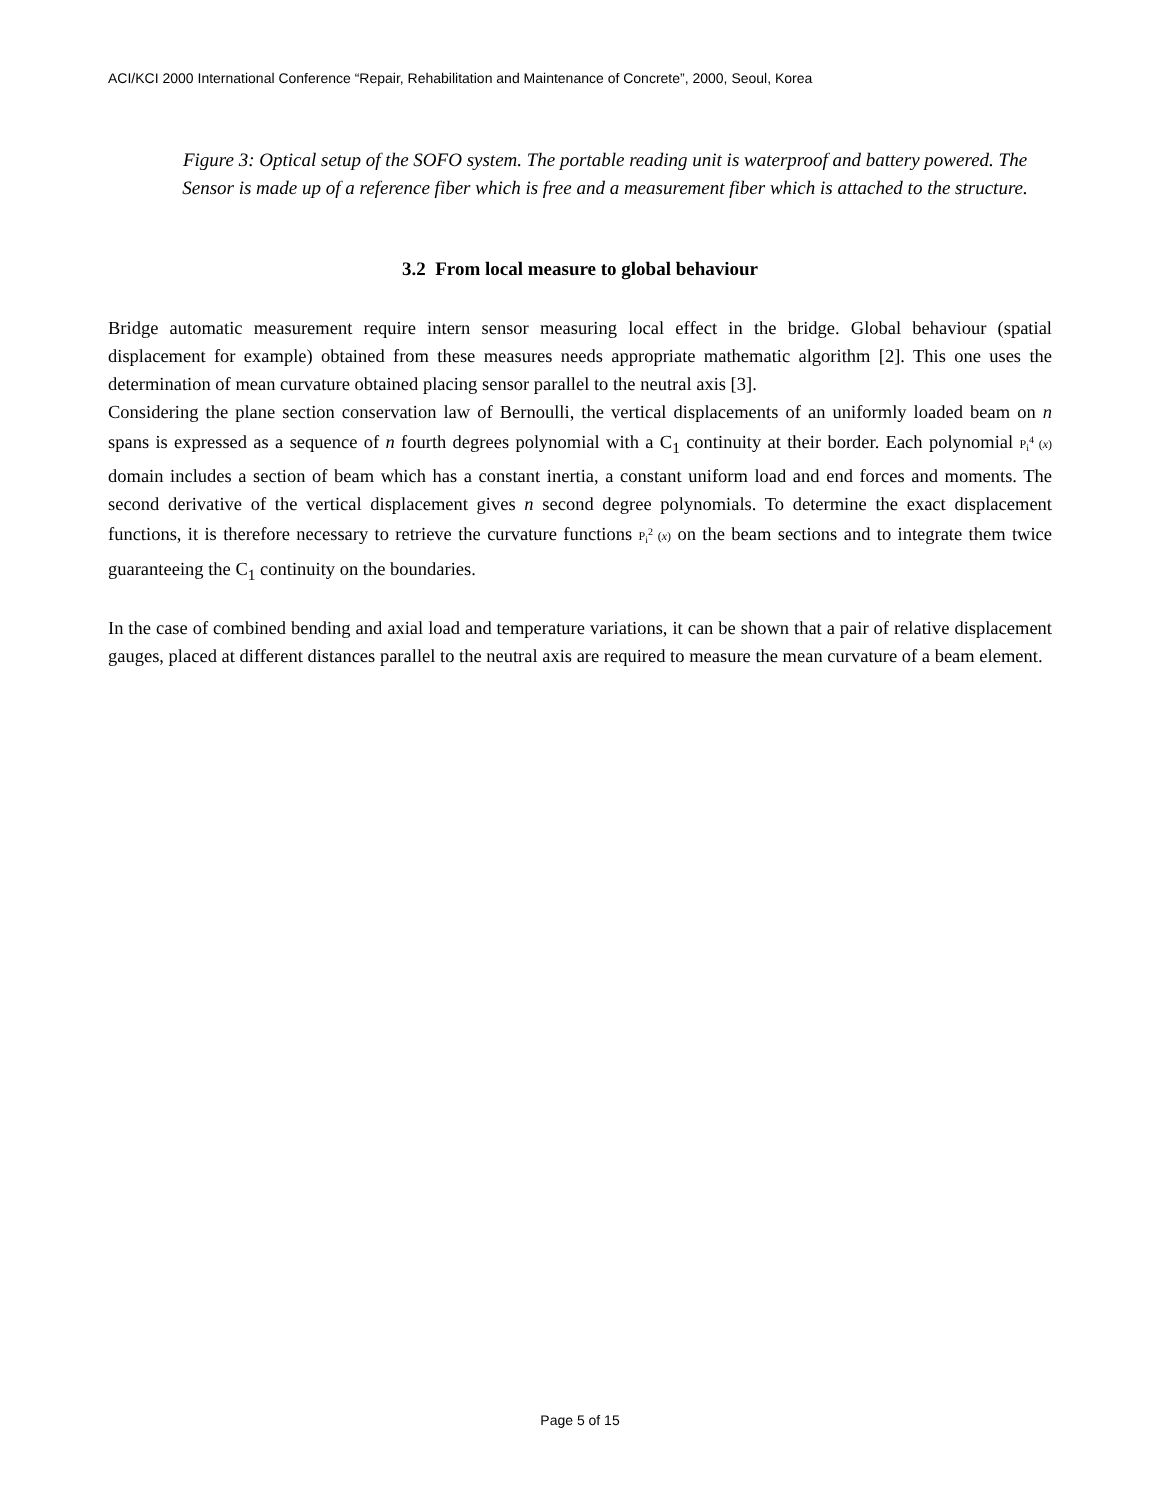ACI/KCI 2000 International Conference “Repair, Rehabilitation and Maintenance of Concrete”, 2000, Seoul, Korea
Figure 3: Optical setup of the SOFO system. The portable reading unit is waterproof and battery powered. The Sensor is made up of a reference fiber which is free and a measurement fiber which is attached to the structure.
3.2 From local measure to global behaviour
Bridge automatic measurement require intern sensor measuring local effect in the bridge. Global behaviour (spatial displacement for example) obtained from these measures needs appropriate mathematic algorithm [2]. This one uses the determination of mean curvature obtained placing sensor parallel to the neutral axis [3].
Considering the plane section conservation law of Bernoulli, the vertical displacements of an uniformly loaded beam on n spans is expressed as a sequence of n fourth degrees polynomial with a C<sub>1</sub> continuity at their border. Each polynomial P<sub>i</sub><sup>4</sup> (x) domain includes a section of beam which has a constant inertia, a constant uniform load and end forces and moments. The second derivative of the vertical displacement gives n second degree polynomials. To determine the exact displacement functions, it is therefore necessary to retrieve the curvature functions P<sub>i</sub><sup>2</sup> (x) on the beam sections and to integrate them twice guaranteeing the C<sub>1</sub> continuity on the boundaries.
In the case of combined bending and axial load and temperature variations, it can be shown that a pair of relative displacement gauges, placed at different distances parallel to the neutral axis are required to measure the mean curvature of a beam element.
Page 5 of 15